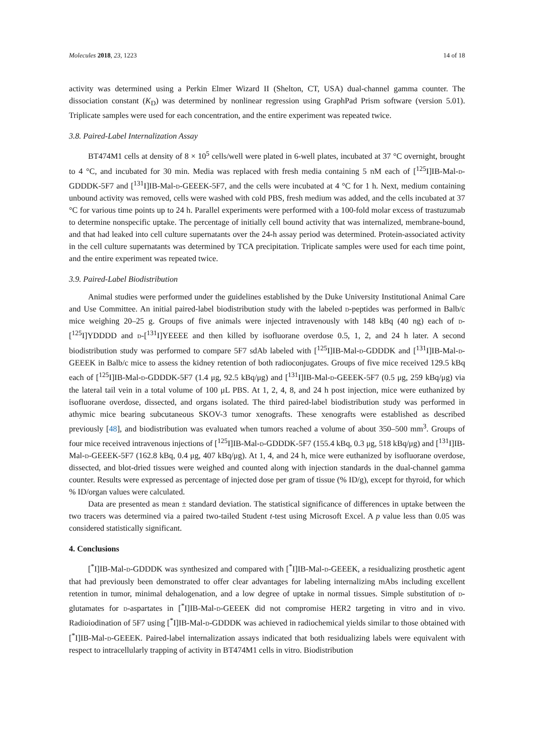Molecules 2018, 23, 1223 14 of 18
activity was determined using a Perkin Elmer Wizard II (Shelton, CT, USA) dual-channel gamma counter. The dissociation constant (K<sub>D</sub>) was determined by nonlinear regression using GraphPad Prism software (version 5.01). Triplicate samples were used for each concentration, and the entire experiment was repeated twice.
3.8. Paired-Label Internalization Assay
BT474M1 cells at density of 8 × 10<sup>5</sup> cells/well were plated in 6-well plates, incubated at 37 °C overnight, brought to 4 °C, and incubated for 30 min. Media was replaced with fresh media containing 5 nM each of [<sup>125</sup>I]IB-Mal-d-GDDDK-5F7 and [<sup>131</sup>I]IB-Mal-d-GEEEK-5F7, and the cells were incubated at 4 °C for 1 h. Next, medium containing unbound activity was removed, cells were washed with cold PBS, fresh medium was added, and the cells incubated at 37 °C for various time points up to 24 h. Parallel experiments were performed with a 100-fold molar excess of trastuzumab to determine nonspecific uptake. The percentage of initially cell bound activity that was internalized, membrane-bound, and that had leaked into cell culture supernatants over the 24-h assay period was determined. Protein-associated activity in the cell culture supernatants was determined by TCA precipitation. Triplicate samples were used for each time point, and the entire experiment was repeated twice.
3.9. Paired-Label Biodistribution
Animal studies were performed under the guidelines established by the Duke University Institutional Animal Care and Use Committee. An initial paired-label biodistribution study with the labeled d-peptides was performed in Balb/c mice weighing 20–25 g. Groups of five animals were injected intravenously with 148 kBq (40 ng) each of d-[<sup>125</sup>I]YDDDD and d-[<sup>131</sup>I]YEEEE and then killed by isofluorane overdose 0.5, 1, 2, and 24 h later. A second biodistribution study was performed to compare 5F7 sdAb labeled with [<sup>125</sup>I]IB-Mal-d-GDDDK and [<sup>131</sup>I]IB-Mal-d-GEEEK in Balb/c mice to assess the kidney retention of both radioconjugates. Groups of five mice received 129.5 kBq each of [<sup>125</sup>I]IB-Mal-d-GDDDK-5F7 (1.4 μg, 92.5 kBq/μg) and [<sup>131</sup>I]IB-Mal-d-GEEEK-5F7 (0.5 μg, 259 kBq/μg) via the lateral tail vein in a total volume of 100 μL PBS. At 1, 2, 4, 8, and 24 h post injection, mice were euthanized by isofluorane overdose, dissected, and organs isolated. The third paired-label biodistribution study was performed in athymic mice bearing subcutaneous SKOV-3 tumor xenografts. These xenografts were established as described previously [48], and biodistribution was evaluated when tumors reached a volume of about 350–500 mm<sup>3</sup>. Groups of four mice received intravenous injections of [<sup>125</sup>I]IB-Mal-d-GDDDK-5F7 (155.4 kBq, 0.3 μg, 518 kBq/μg) and [<sup>131</sup>I]IB-Mal-d-GEEEK-5F7 (162.8 kBq, 0.4 μg, 407 kBq/μg). At 1, 4, and 24 h, mice were euthanized by isofluorane overdose, dissected, and blot-dried tissues were weighed and counted along with injection standards in the dual-channel gamma counter. Results were expressed as percentage of injected dose per gram of tissue (% ID/g), except for thyroid, for which % ID/organ values were calculated.
Data are presented as mean ± standard deviation. The statistical significance of differences in uptake between the two tracers was determined via a paired two-tailed Student t-test using Microsoft Excel. A p value less than 0.05 was considered statistically significant.
4. Conclusions
[<sup>*</sup>I]IB-Mal-d-GDDDK was synthesized and compared with [<sup>*</sup>I]IB-Mal-d-GEEEK, a residualizing prosthetic agent that had previously been demonstrated to offer clear advantages for labeling internalizing mAbs including excellent retention in tumor, minimal dehalogenation, and a low degree of uptake in normal tissues. Simple substitution of d-glutamates for d-aspartates in [<sup>*</sup>I]IB-Mal-d-GEEEK did not compromise HER2 targeting in vitro and in vivo. Radioiodination of 5F7 using [<sup>*</sup>I]IB-Mal-d-GDDDK was achieved in radiochemical yields similar to those obtained with [<sup>*</sup>I]IB-Mal-d-GEEEK. Paired-label internalization assays indicated that both residualizing labels were equivalent with respect to intracellularly trapping of activity in BT474M1 cells in vitro. Biodistribution